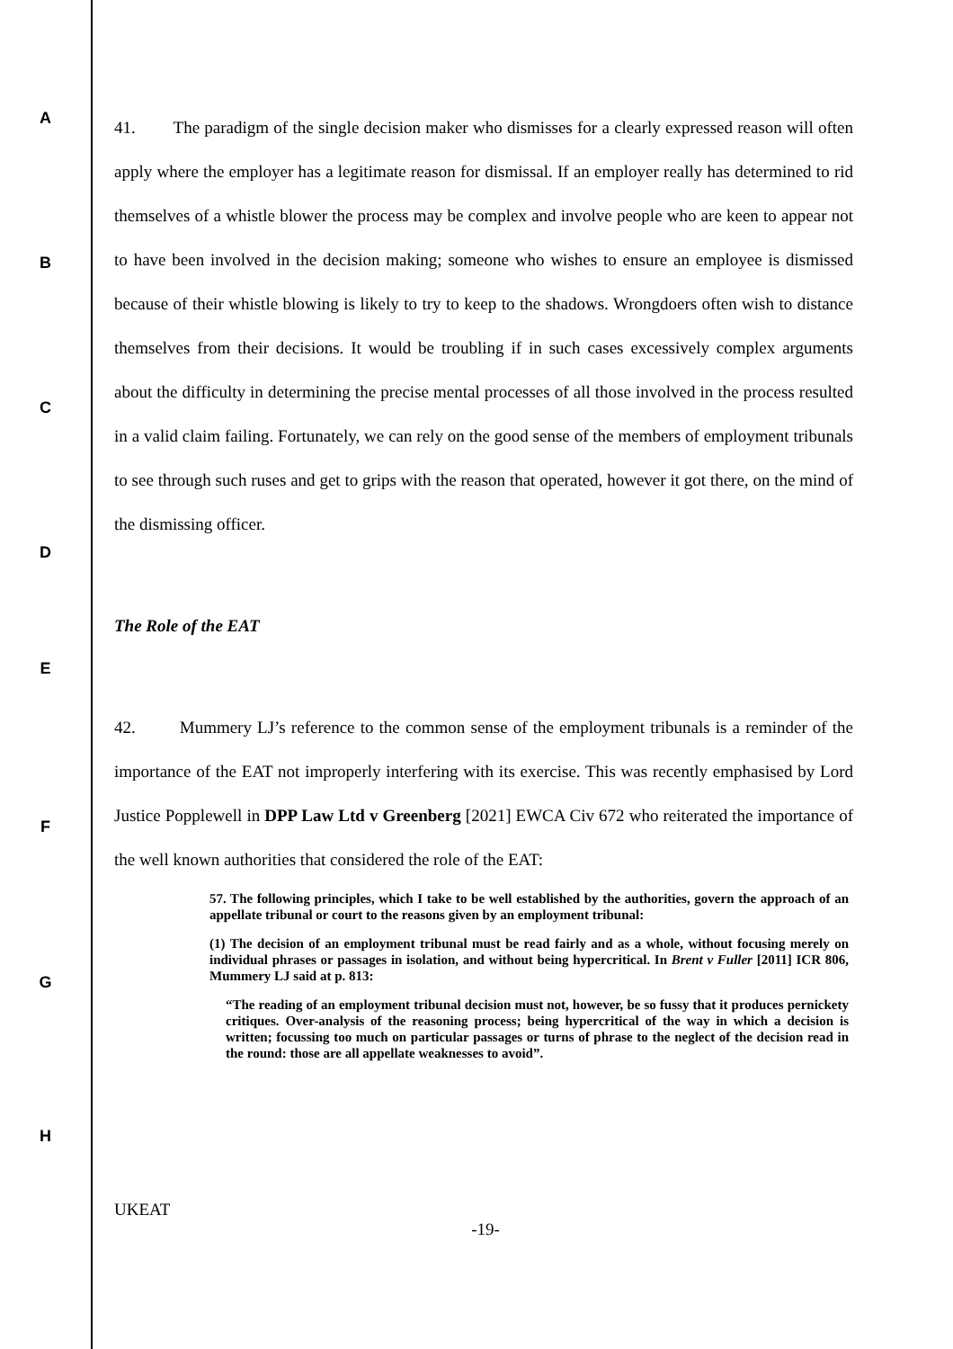A
B
C
D
41. The paradigm of the single decision maker who dismisses for a clearly expressed reason will often apply where the employer has a legitimate reason for dismissal. If an employer really has determined to rid themselves of a whistle blower the process may be complex and involve people who are keen to appear not to have been involved in the decision making; someone who wishes to ensure an employee is dismissed because of their whistle blowing is likely to try to keep to the shadows. Wrongdoers often wish to distance themselves from their decisions. It would be troubling if in such cases excessively complex arguments about the difficulty in determining the precise mental processes of all those involved in the process resulted in a valid claim failing. Fortunately, we can rely on the good sense of the members of employment tribunals to see through such ruses and get to grips with the reason that operated, however it got there, on the mind of the dismissing officer.
The Role of the EAT
E
F
42. Mummery LJ’s reference to the common sense of the employment tribunals is a reminder of the importance of the EAT not improperly interfering with its exercise. This was recently emphasised by Lord Justice Popplewell in DPP Law Ltd v Greenberg [2021] EWCA Civ 672 who reiterated the importance of the well known authorities that considered the role of the EAT:
G
H
57. The following principles, which I take to be well established by the authorities, govern the approach of an appellate tribunal or court to the reasons given by an employment tribunal:
(1) The decision of an employment tribunal must be read fairly and as a whole, without focusing merely on individual phrases or passages in isolation, and without being hypercritical. In Brent v Fuller [2011] ICR 806, Mummery LJ said at p. 813:
“The reading of an employment tribunal decision must not, however, be so fussy that it produces pernickety critiques. Over-analysis of the reasoning process; being hypercritical of the way in which a decision is written; focussing too much on particular passages or turns of phrase to the neglect of the decision read in the round: those are all appellate weaknesses to avoid”.
UKEAT
-19-